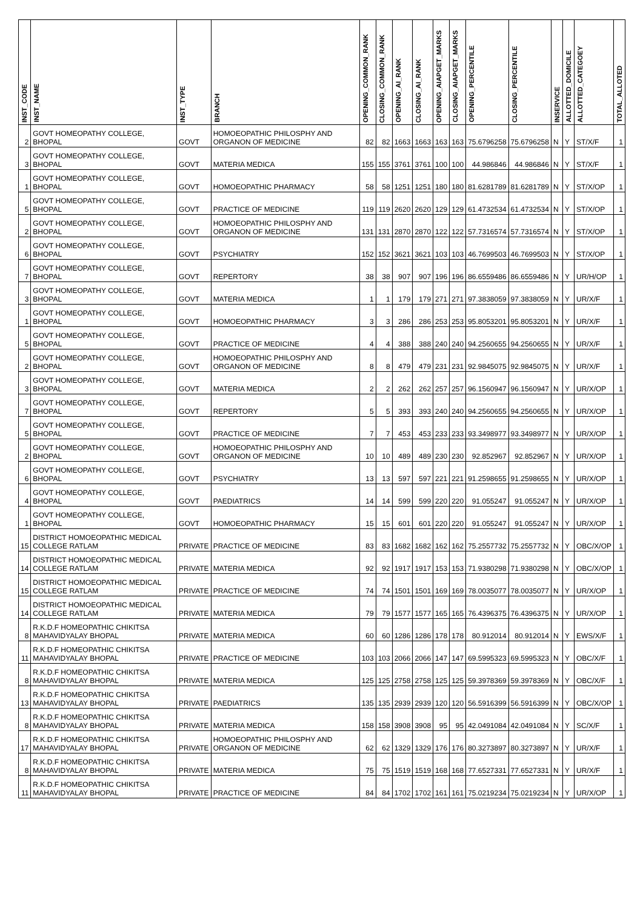| INST_CODE | INST_NAME | INST_TYPE | BRANCH | OPENING_COMMON_RANK | CLOSING_COMMON_RANK | OPENING_AI_RANK | CLOSING_AI_RANK | OPENING_AIAPGET_MARKS | CLOSING_AIAPGET_MARKS | OPENING_PERCENTILE | CLOSING_PERCENTILE | INSERVICE | ALLOTTED_DOMICILE | ALLOTTED_CATEGOEY | TOTAL_ALLOTED |
| --- | --- | --- | --- | --- | --- | --- | --- | --- | --- | --- | --- | --- | --- | --- | --- |
| 2 | GOVT HOMEOPATHY COLLEGE, BHOPAL | GOVT | HOMOEOPATHIC PHILOSPHY AND ORGANON OF MEDICINE | 82 | 82 | 1663 | 1663 | 163 | 163 | 75.6796258 | 75.6796258 | N | Y | ST/X/F | 1 |
| 3 | GOVT HOMEOPATHY COLLEGE, BHOPAL | GOVT | MATERIA MEDICA | 155 | 155 | 3761 | 3761 | 100 | 100 | 44.986846 | 44.986846 | N | Y | ST/X/F | 1 |
| 1 | GOVT HOMEOPATHY COLLEGE, BHOPAL | GOVT | HOMOEOPATHIC PHARMACY | 58 | 58 | 1251 | 1251 | 180 | 180 | 81.6281789 | 81.6281789 | N | Y | ST/X/OP | 1 |
| 5 | GOVT HOMEOPATHY COLLEGE, BHOPAL | GOVT | PRACTICE OF MEDICINE | 119 | 119 | 2620 | 2620 | 129 | 129 | 61.4732534 | 61.4732534 | N | Y | ST/X/OP | 1 |
| 2 | GOVT HOMEOPATHY COLLEGE, BHOPAL | GOVT | HOMOEOPATHIC PHILOSPHY AND ORGANON OF MEDICINE | 131 | 131 | 2870 | 2870 | 122 | 122 | 57.7316574 | 57.7316574 | N | Y | ST/X/OP | 1 |
| 6 | GOVT HOMEOPATHY COLLEGE, BHOPAL | GOVT | PSYCHIATRY | 152 | 152 | 3621 | 3621 | 103 | 103 | 46.7699503 | 46.7699503 | N | Y | ST/X/OP | 1 |
| 7 | GOVT HOMEOPATHY COLLEGE, BHOPAL | GOVT | REPERTORY | 38 | 38 | 907 | 907 | 196 | 196 | 86.6559486 | 86.6559486 | N | Y | UR/H/OP | 1 |
| 3 | GOVT HOMEOPATHY COLLEGE, BHOPAL | GOVT | MATERIA MEDICA | 1 | 1 | 179 | 179 | 271 | 271 | 97.3838059 | 97.3838059 | N | Y | UR/X/F | 1 |
| 1 | GOVT HOMEOPATHY COLLEGE, BHOPAL | GOVT | HOMOEOPATHIC PHARMACY | 3 | 3 | 286 | 286 | 253 | 253 | 95.8053201 | 95.8053201 | N | Y | UR/X/F | 1 |
| 5 | GOVT HOMEOPATHY COLLEGE, BHOPAL | GOVT | PRACTICE OF MEDICINE | 4 | 4 | 388 | 388 | 240 | 240 | 94.2560655 | 94.2560655 | N | Y | UR/X/F | 1 |
| 2 | GOVT HOMEOPATHY COLLEGE, BHOPAL | GOVT | HOMOEOPATHIC PHILOSPHY AND ORGANON OF MEDICINE | 8 | 8 | 479 | 479 | 231 | 231 | 92.9845075 | 92.9845075 | N | Y | UR/X/F | 1 |
| 3 | GOVT HOMEOPATHY COLLEGE, BHOPAL | GOVT | MATERIA MEDICA | 2 | 2 | 262 | 262 | 257 | 257 | 96.1560947 | 96.1560947 | N | Y | UR/X/OP | 1 |
| 7 | GOVT HOMEOPATHY COLLEGE, BHOPAL | GOVT | REPERTORY | 5 | 5 | 393 | 393 | 240 | 240 | 94.2560655 | 94.2560655 | N | Y | UR/X/OP | 1 |
| 5 | GOVT HOMEOPATHY COLLEGE, BHOPAL | GOVT | PRACTICE OF MEDICINE | 7 | 7 | 453 | 453 | 233 | 233 | 93.3498977 | 93.3498977 | N | Y | UR/X/OP | 1 |
| 2 | GOVT HOMEOPATHY COLLEGE, BHOPAL | GOVT | HOMOEOPATHIC PHILOSPHY AND ORGANON OF MEDICINE | 10 | 10 | 489 | 489 | 230 | 230 | 92.852967 | 92.852967 | N | Y | UR/X/OP | 1 |
| 6 | GOVT HOMEOPATHY COLLEGE, BHOPAL | GOVT | PSYCHIATRY | 13 | 13 | 597 | 597 | 221 | 221 | 91.2598655 | 91.2598655 | N | Y | UR/X/OP | 1 |
| 4 | GOVT HOMEOPATHY COLLEGE, BHOPAL | GOVT | PAEDIATRICS | 14 | 14 | 599 | 599 | 220 | 220 | 91.055247 | 91.055247 | N | Y | UR/X/OP | 1 |
| 1 | GOVT HOMEOPATHY COLLEGE, BHOPAL | GOVT | HOMOEOPATHIC PHARMACY | 15 | 15 | 601 | 601 | 220 | 220 | 91.055247 | 91.055247 | N | Y | UR/X/OP | 1 |
| 15 | DISTRICT HOMOEOPATHIC MEDICAL COLLEGE RATLAM | PRIVATE | PRACTICE OF MEDICINE | 83 | 83 | 1682 | 1682 | 162 | 162 | 75.2557732 | 75.2557732 | N | Y | OBC/X/OP | 1 |
| 14 | DISTRICT HOMOEOPATHIC MEDICAL COLLEGE RATLAM | PRIVATE | MATERIA MEDICA | 92 | 92 | 1917 | 1917 | 153 | 153 | 71.9380298 | 71.9380298 | N | Y | OBC/X/OP | 1 |
| 15 | DISTRICT HOMOEOPATHIC MEDICAL COLLEGE RATLAM | PRIVATE | PRACTICE OF MEDICINE | 74 | 74 | 1501 | 1501 | 169 | 169 | 78.0035077 | 78.0035077 | N | Y | UR/X/OP | 1 |
| 14 | DISTRICT HOMOEOPATHIC MEDICAL COLLEGE RATLAM | PRIVATE | MATERIA MEDICA | 79 | 79 | 1577 | 1577 | 165 | 165 | 76.4396375 | 76.4396375 | N | Y | UR/X/OP | 1 |
| 8 | R.K.D.F HOMEOPATHIC CHIKITSA MAHAVIDYALAY BHOPAL | PRIVATE | MATERIA MEDICA | 60 | 60 | 1286 | 1286 | 178 | 178 | 80.912014 | 80.912014 | N | Y | EWS/X/F | 1 |
| 11 | R.K.D.F HOMEOPATHIC CHIKITSA MAHAVIDYALAY BHOPAL | PRIVATE | PRACTICE OF MEDICINE | 103 | 103 | 2066 | 2066 | 147 | 147 | 69.5995323 | 69.5995323 | N | Y | OBC/X/F | 1 |
| 8 | R.K.D.F HOMEOPATHIC CHIKITSA MAHAVIDYALAY BHOPAL | PRIVATE | MATERIA MEDICA | 125 | 125 | 2758 | 2758 | 125 | 125 | 59.3978369 | 59.3978369 | N | Y | OBC/X/F | 1 |
| 13 | R.K.D.F HOMEOPATHIC CHIKITSA MAHAVIDYALAY BHOPAL | PRIVATE | PAEDIATRICS | 135 | 135 | 2939 | 2939 | 120 | 120 | 56.5916399 | 56.5916399 | N | Y | OBC/X/OP | 1 |
| 8 | R.K.D.F HOMEOPATHIC CHIKITSA MAHAVIDYALAY BHOPAL | PRIVATE | MATERIA MEDICA | 158 | 158 | 3908 | 3908 | 95 | 95 | 42.0491084 | 42.0491084 | N | Y | SC/X/F | 1 |
| 17 | R.K.D.F HOMEOPATHIC CHIKITSA MAHAVIDYALAY BHOPAL | PRIVATE | HOMOEOPATHIC PHILOSPHY AND ORGANON OF MEDICINE | 62 | 62 | 1329 | 1329 | 176 | 176 | 80.3273897 | 80.3273897 | N | Y | UR/X/F | 1 |
| 8 | R.K.D.F HOMEOPATHIC CHIKITSA MAHAVIDYALAY BHOPAL | PRIVATE | MATERIA MEDICA | 75 | 75 | 1519 | 1519 | 168 | 168 | 77.6527331 | 77.6527331 | N | Y | UR/X/F | 1 |
| 11 | R.K.D.F HOMEOPATHIC CHIKITSA MAHAVIDYALAY BHOPAL | PRIVATE | PRACTICE OF MEDICINE | 84 | 84 | 1702 | 1702 | 161 | 161 | 75.0219234 | 75.0219234 | N | Y | UR/X/OP | 1 |